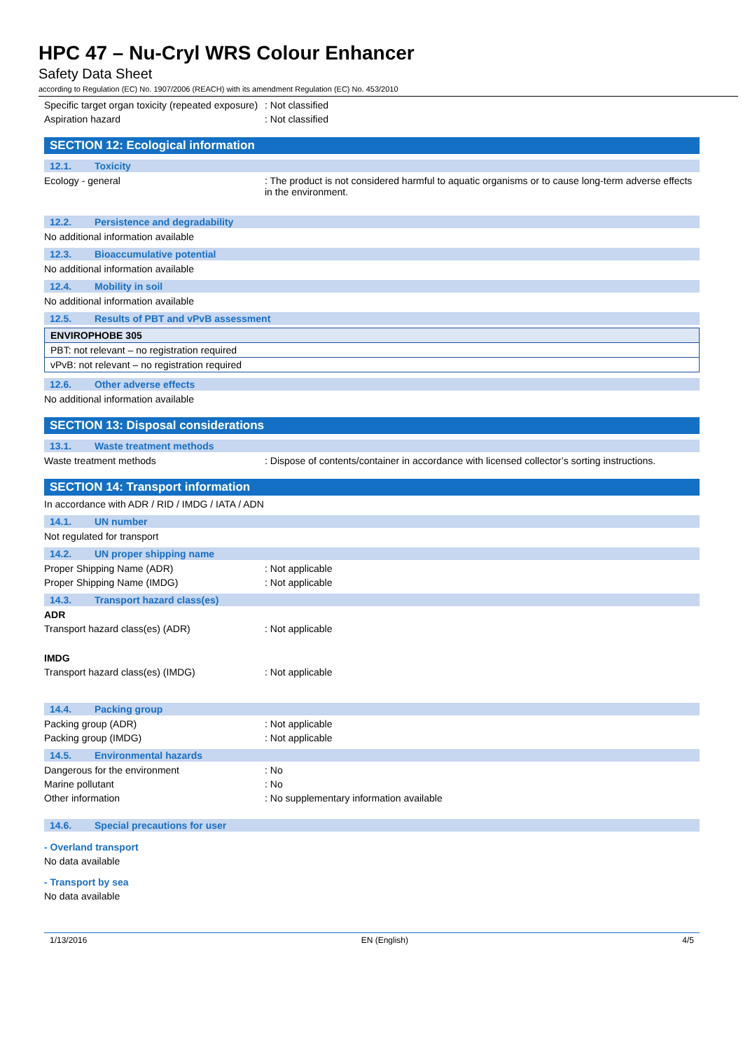HPC 47 – Nu-Cryl WRS Colour Enhancer
Safety Data Sheet
according to Regulation (EC) No. 1907/2006 (REACH) with its amendment Regulation (EC) No. 453/2010
Specific target organ toxicity (repeated exposure)
: Not classified
Aspiration hazard : Not classified
SECTION 12: Ecological information
12.1. Toxicity
Ecology - general : The product is not considered harmful to aquatic organisms or to cause long-term adverse effects in the environment.
12.2. Persistence and degradability
No additional information available
12.3. Bioaccumulative potential
No additional information available
12.4. Mobility in soil
No additional information available
12.5. Results of PBT and vPvB assessment
| ENVIROPHOBE 305 |
| PBT: not relevant – no registration required |
| vPvB: not relevant – no registration required |
12.6. Other adverse effects
No additional information available
SECTION 13: Disposal considerations
13.1. Waste treatment methods
Waste treatment methods : Dispose of contents/container in accordance with licensed collector’s sorting instructions.
SECTION 14: Transport information
In accordance with ADR / RID / IMDG / IATA / ADN
14.1. UN number
Not regulated for transport
14.2. UN proper shipping name
Proper Shipping Name (ADR) : Not applicable
Proper Shipping Name (IMDG) : Not applicable
14.3. Transport hazard class(es)
ADR
Transport hazard class(es) (ADR) : Not applicable
IMDG
Transport hazard class(es) (IMDG) : Not applicable
14.4. Packing group
Packing group (ADR) : Not applicable
Packing group (IMDG) : Not applicable
14.5. Environmental hazards
Dangerous for the environment : No
Marine pollutant : No
Other information : No supplementary information available
14.6. Special precautions for user
- Overland transport
No data available
- Transport by sea
No data available
1/13/2016 EN (English) 4/5